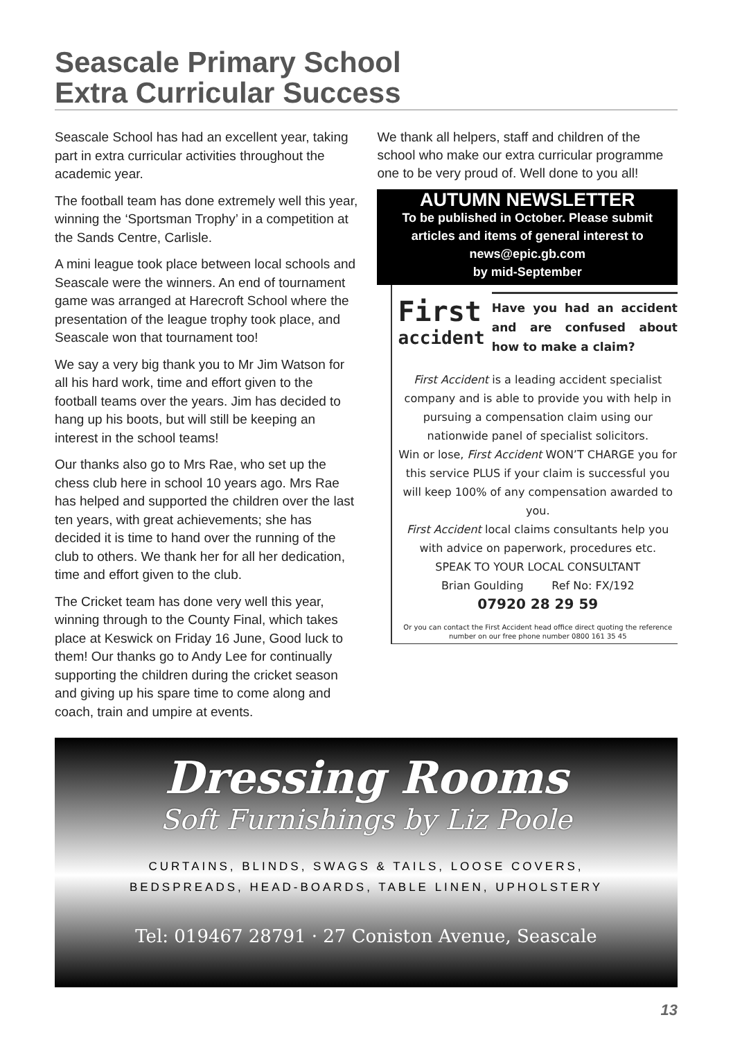Seascale Primary School
Extra Curricular Success
Seascale School has had an excellent year, taking part in extra curricular activities throughout the academic year.
The football team has done extremely well this year, winning the ‘Sportsman Trophy’ in a competition at the Sands Centre, Carlisle.
A mini league took place between local schools and Seascale were the winners. An end of tournament game was arranged at Harecroft School where the presentation of the league trophy took place, and Seascale won that tournament too!
We say a very big thank you to Mr Jim Watson for all his hard work, time and effort given to the football teams over the years. Jim has decided to hang up his boots, but will still be keeping an interest in the school teams!
Our thanks also go to Mrs Rae, who set up the chess club here in school 10 years ago. Mrs Rae has helped and supported the children over the last ten years, with great achievements; she has decided it is time to hand over the running of the club to others. We thank her for all her dedication, time and effort given to the club.
The Cricket team has done very well this year, winning through to the County Final, which takes place at Keswick on Friday 16 June, Good luck to them! Our thanks go to Andy Lee for continually supporting the children during the cricket season and giving up his spare time to come along and coach, train and umpire at events.
We thank all helpers, staff and children of the school who make our extra curricular programme one to be very proud of. Well done to you all!
AUTUMN NEWSLETTER
To be published in October. Please submit articles and items of general interest to
news@epic.gb.com
by mid-September
First
accident
Have you had an accident and are confused about how to make a claim?
First Accident is a leading accident specialist company and is able to provide you with help in pursuing a compensation claim using our nationwide panel of specialist solicitors.
Win or lose, First Accident WON’T CHARGE you for this service PLUS if your claim is successful you will keep 100% of any compensation awarded to you.
First Accident local claims consultants help you with advice on paperwork, procedures etc.
SPEAK TO YOUR LOCAL CONSULTANT
Brian Goulding Ref No: FX/192
07920 28 29 59
Or you can contact the First Accident head office direct quoting the reference number on our free phone number 0800 161 35 45
Dressing Rooms
Soft Furnishings by Liz Poole
CURTAINS, BLINDS, SWAGS & TAILS, LOOSE COVERS,
BEDSPREADS, HEAD-BOARDS, TABLE LINEN, UPHOLSTERY
Tel: 019467 28791 · 27 Coniston Avenue, Seascale
13